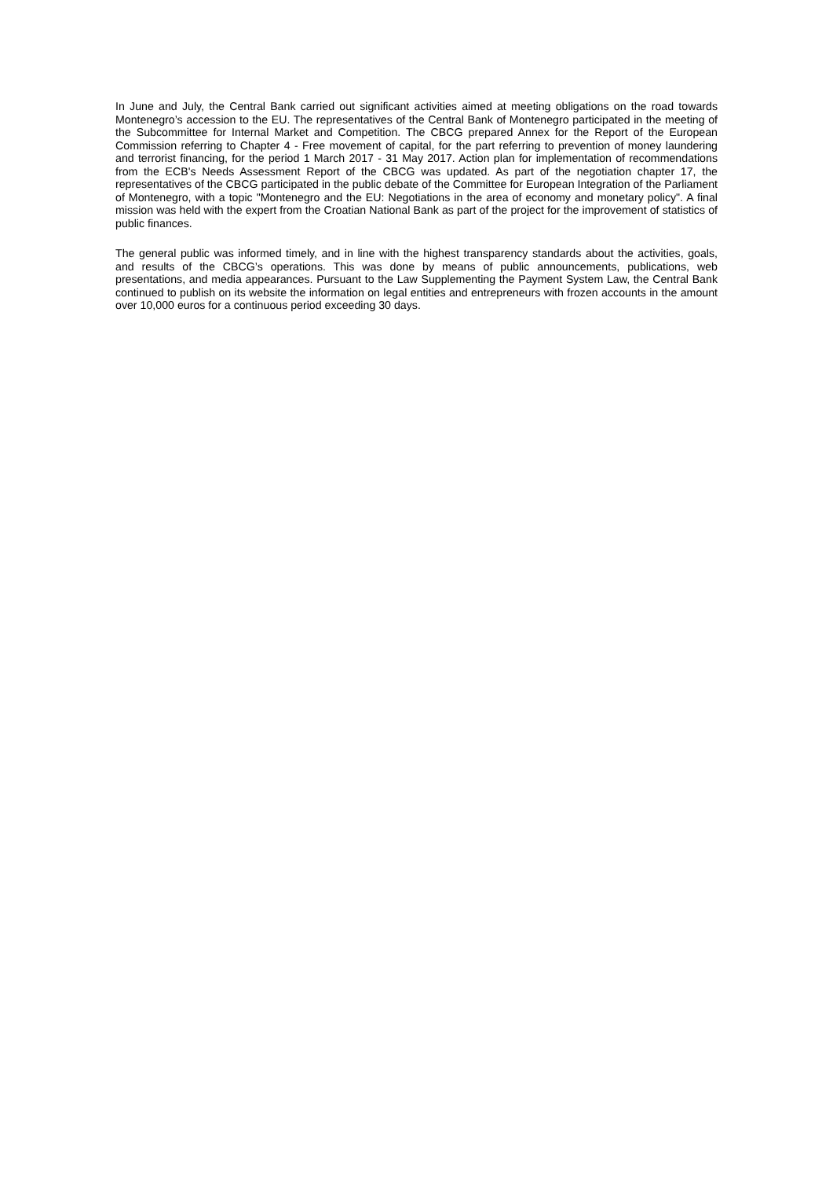In June and July, the Central Bank carried out significant activities aimed at meeting obligations on the road towards Montenegro’s accession to the EU. The representatives of the Central Bank of Montenegro participated in the meeting of the Subcommittee for Internal Market and Competition. The CBCG prepared Annex for the Report of the European Commission referring to Chapter 4 - Free movement of capital, for the part referring to prevention of money laundering and terrorist financing, for the period 1 March 2017 - 31 May 2017. Action plan for implementation of recommendations from the ECB's Needs Assessment Report of the CBCG was updated. As part of the negotiation chapter 17, the representatives of the CBCG participated in the public debate of the Committee for European Integration of the Parliament of Montenegro, with a topic "Montenegro and the EU: Negotiations in the area of economy and monetary policy". A final mission was held with the expert from the Croatian National Bank as part of the project for the improvement of statistics of public finances.
The general public was informed timely, and in line with the highest transparency standards about the activities, goals, and results of the CBCG’s operations. This was done by means of public announcements, publications, web presentations, and media appearances. Pursuant to the Law Supplementing the Payment System Law, the Central Bank continued to publish on its website the information on legal entities and entrepreneurs with frozen accounts in the amount over 10,000 euros for a continuous period exceeding 30 days.